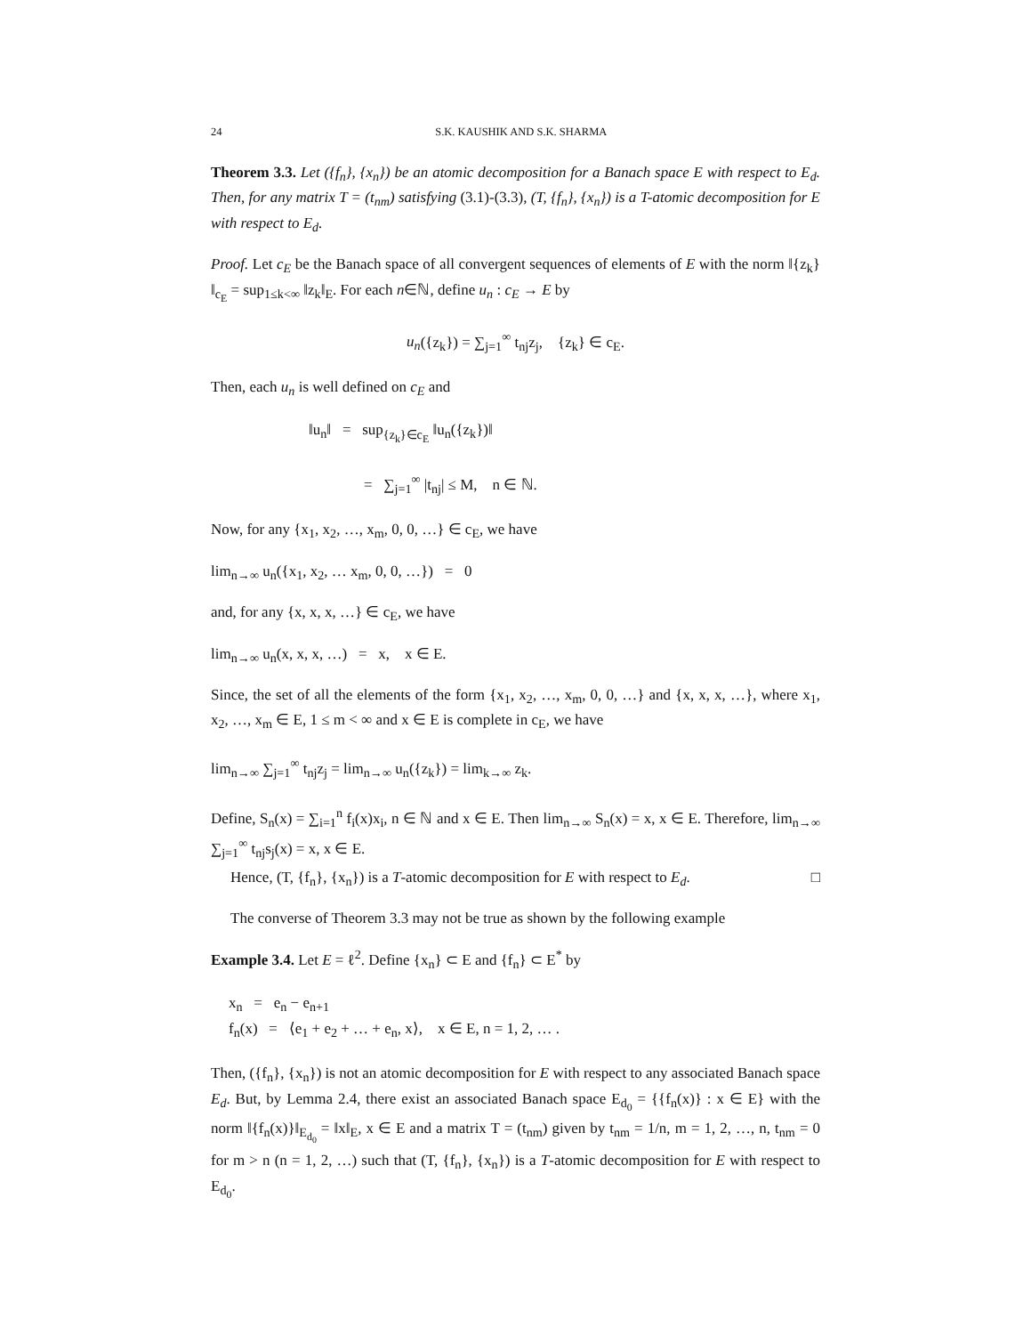24 S.K. KAUSHIK AND S.K. SHARMA
Theorem 3.3. Let ({f<sub>n</sub>}, {x<sub>n</sub>}) be an atomic decomposition for a Banach space E with respect to E<sub>d</sub>. Then, for any matrix T = (t<sub>nm</sub>) satisfying (3.1)-(3.3), (T, {f<sub>n</sub>}, {x<sub>n</sub>}) is a T-atomic decomposition for E with respect to E<sub>d</sub>.
Proof. Let c<sub>E</sub> be the Banach space of all convergent sequences of elements of E with the norm ‖{z<sub>k</sub>}‖<sub>c<sub>E</sub></sub> = sup<sub>1≤k<∞</sub> ‖z<sub>k</sub>‖<sub>E</sub>. For each n∈ℕ, define u<sub>n</sub> : c<sub>E</sub> → E by
u<sub>n</sub>({z<sub>k</sub>}) = ∑<sub>j=1</sub><sup>∞</sup> t<sub>nj</sub>z<sub>j</sub>, {z<sub>k</sub>} ∈ c<sub>E</sub>.
Then, each u<sub>n</sub> is well defined on c<sub>E</sub> and
‖u<sub>n</sub>‖ = sup<sub>{z<sub>k</sub>}∈c<sub>E</sub></sub> ‖u<sub>n</sub>({z<sub>k</sub>})‖
= ∑<sub>j=1</sub><sup>∞</sup> |t<sub>nj</sub>| ≤ M, n ∈ ℕ.
Now, for any {x<sub>1</sub>, x<sub>2</sub>, …, x<sub>m</sub>, 0, 0, …} ∈ c<sub>E</sub>, we have
lim<sub>n→∞</sub> u<sub>n</sub>({x<sub>1</sub>, x<sub>2</sub>, … x<sub>m</sub>, 0, 0, …}) = 0
and, for any {x, x, x, …} ∈ c<sub>E</sub>, we have
lim<sub>n→∞</sub> u<sub>n</sub>(x, x, x, …) = x, x ∈ E.
Since, the set of all the elements of the form {x<sub>1</sub>, x<sub>2</sub>, …, x<sub>m</sub>, 0, 0, …} and {x, x, x, …}, where x<sub>1</sub>, x<sub>2</sub>, …, x<sub>m</sub> ∈ E, 1 ≤ m < ∞ and x ∈ E is complete in c<sub>E</sub>, we have
lim<sub>n→∞</sub> ∑<sub>j=1</sub><sup>∞</sup> t<sub>nj</sub>z<sub>j</sub> = lim<sub>n→∞</sub> u<sub>n</sub>({z<sub>k</sub>}) = lim<sub>k→∞</sub> z<sub>k</sub>.
Define, S<sub>n</sub>(x) = ∑<sub>i=1</sub><sup>n</sup> f<sub>i</sub>(x)x<sub>i</sub>, n ∈ ℕ and x ∈ E. Then lim<sub>n→∞</sub> S<sub>n</sub>(x) = x, x ∈ E. Therefore, lim<sub>n→∞</sub> ∑<sub>j=1</sub><sup>∞</sup> t<sub>nj</sub>s<sub>j</sub>(x) = x, x ∈ E.
Hence, (T, {f<sub>n</sub>}, {x<sub>n</sub>}) is a T-atomic decomposition for E with respect to E<sub>d</sub>. □
The converse of Theorem 3.3 may not be true as shown by the following example
Example 3.4. Let E = ℓ<sup>2</sup>. Define {x<sub>n</sub>} ⊂ E and {f<sub>n</sub>} ⊂ E<sup>*</sup> by
x<sub>n</sub> = e<sub>n</sub> − e<sub>n+1</sub>
f<sub>n</sub>(x) = ⟨e<sub>1</sub> + e<sub>2</sub> + … + e<sub>n</sub>, x⟩, x ∈ E, n = 1, 2, … .
Then, ({f<sub>n</sub>}, {x<sub>n</sub>}) is not an atomic decomposition for E with respect to any associated Banach space E<sub>d</sub>. But, by Lemma 2.4, there exist an associated Banach space E<sub>d<sub>0</sub></sub> = {{f<sub>n</sub>(x)} : x ∈ E} with the norm ‖{f<sub>n</sub>(x)}‖<sub>E<sub>d<sub>0</sub></sub></sub> = ‖x‖<sub>E</sub>, x ∈ E and a matrix T = (t<sub>nm</sub>) given by t<sub>nm</sub> = 1/n, m = 1, 2, …, n, t<sub>nm</sub> = 0 for m > n (n = 1, 2, …) such that (T, {f<sub>n</sub>}, {x<sub>n</sub>}) is a T-atomic decomposition for E with respect to E<sub>d<sub>0</sub></sub>.